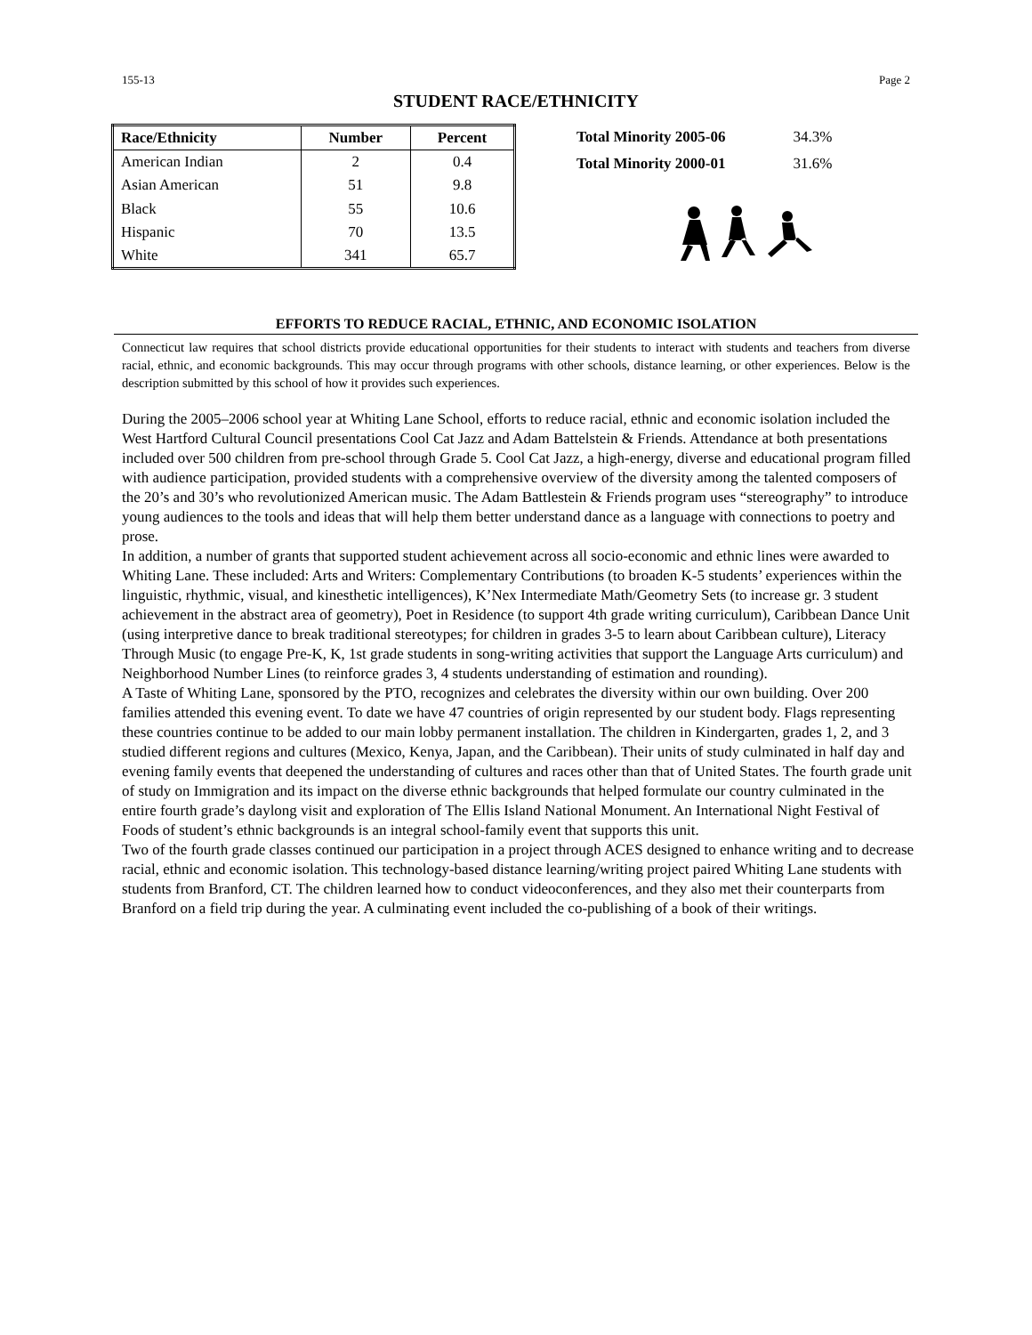155-13 Page 2
STUDENT RACE/ETHNICITY
| Race/Ethnicity | Number | Percent |
| --- | --- | --- |
| American Indian | 2 | 0.4 |
| Asian American | 51 | 9.8 |
| Black | 55 | 10.6 |
| Hispanic | 70 | 13.5 |
| White | 341 | 65.7 |
| Total Minority 2005-06 | 34.3% |
| Total Minority 2000-01 | 31.6% |
EFFORTS TO REDUCE RACIAL, ETHNIC, AND ECONOMIC ISOLATION
Connecticut law requires that school districts provide educational opportunities for their students to interact with students and teachers from diverse racial, ethnic, and economic backgrounds. This may occur through programs with other schools, distance learning, or other experiences. Below is the description submitted by this school of how it provides such experiences.
During the 2005–2006 school year at Whiting Lane School, efforts to reduce racial, ethnic and economic isolation included the West Hartford Cultural Council presentations Cool Cat Jazz and Adam Battelstein & Friends. Attendance at both presentations included over 500 children from pre-school through Grade 5. Cool Cat Jazz, a high-energy, diverse and educational program filled with audience participation, provided students with a comprehensive overview of the diversity among the talented composers of the 20’s and 30’s who revolutionized American music. The Adam Battlestein & Friends program uses “stereography” to introduce young audiences to the tools and ideas that will help them better understand dance as a language with connections to poetry and prose.
In addition, a number of grants that supported student achievement across all socio-economic and ethnic lines were awarded to Whiting Lane. These included: Arts and Writers: Complementary Contributions (to broaden K-5 students’ experiences within the linguistic, rhythmic, visual, and kinesthetic intelligences), K’Nex Intermediate Math/Geometry Sets (to increase gr. 3 student achievement in the abstract area of geometry), Poet in Residence (to support 4th grade writing curriculum), Caribbean Dance Unit (using interpretive dance to break traditional stereotypes; for children in grades 3-5 to learn about Caribbean culture), Literacy Through Music (to engage Pre-K, K, 1st grade students in song-writing activities that support the Language Arts curriculum) and Neighborhood Number Lines (to reinforce grades 3, 4 students understanding of estimation and rounding).
A Taste of Whiting Lane, sponsored by the PTO, recognizes and celebrates the diversity within our own building. Over 200 families attended this evening event. To date we have 47 countries of origin represented by our student body. Flags representing these countries continue to be added to our main lobby permanent installation. The children in Kindergarten, grades 1, 2, and 3 studied different regions and cultures (Mexico, Kenya, Japan, and the Caribbean). Their units of study culminated in half day and evening family events that deepened the understanding of cultures and races other than that of United States. The fourth grade unit of study on Immigration and its impact on the diverse ethnic backgrounds that helped formulate our country culminated in the entire fourth grade’s daylong visit and exploration of The Ellis Island National Monument. An International Night Festival of Foods of student’s ethnic backgrounds is an integral school-family event that supports this unit.
Two of the fourth grade classes continued our participation in a project through ACES designed to enhance writing and to decrease racial, ethnic and economic isolation. This technology-based distance learning/writing project paired Whiting Lane students with students from Branford, CT. The children learned how to conduct videoconferences, and they also met their counterparts from Branford on a field trip during the year. A culminating event included the co-publishing of a book of their writings.